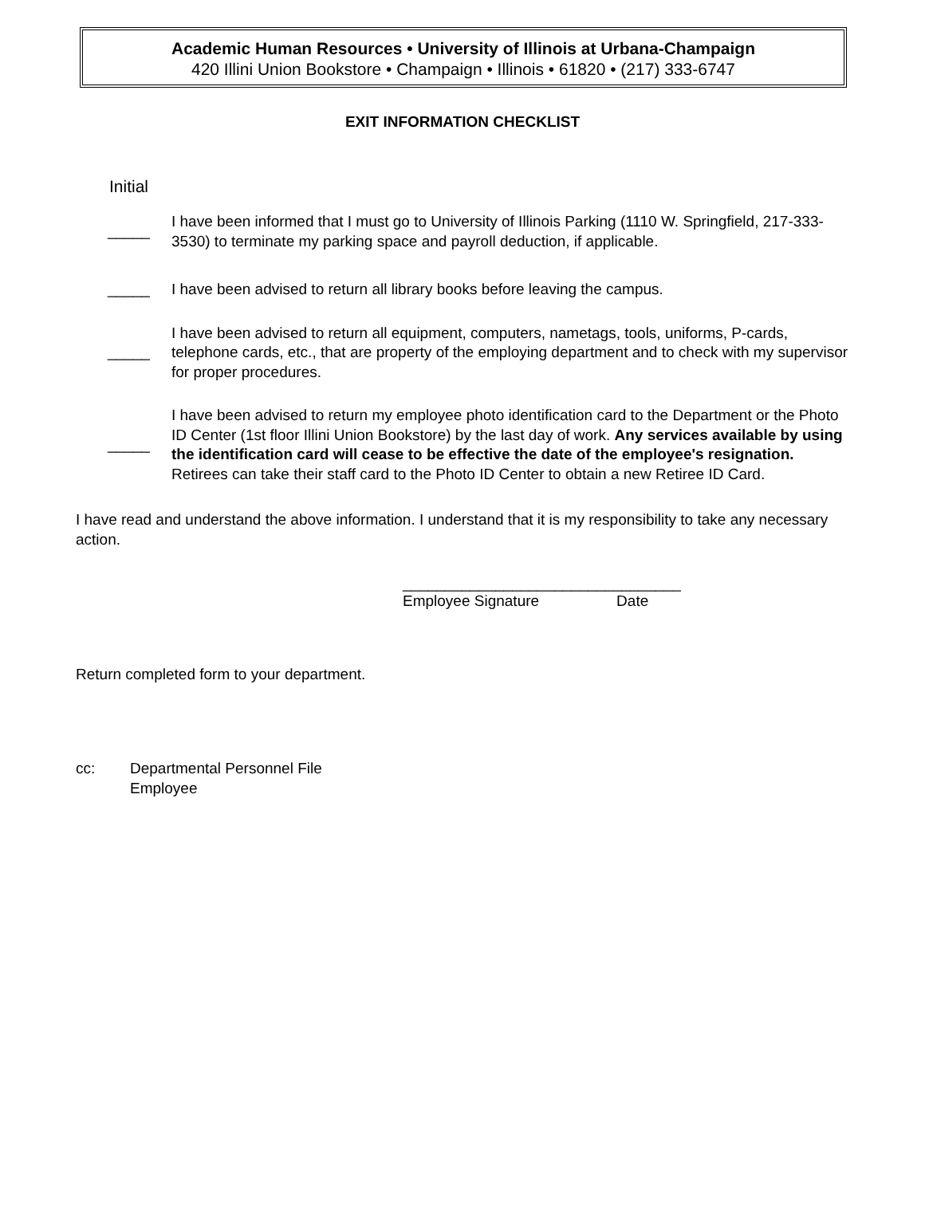Academic Human Resources • University of Illinois at Urbana-Champaign
420 Illini Union Bookstore • Champaign • Illinois • 61820 • (217) 333-6747
EXIT INFORMATION CHECKLIST
Initial
_____ I have been informed that I must go to University of Illinois Parking (1110 W. Springfield, 217-333-3530) to terminate my parking space and payroll deduction, if applicable.
_____ I have been advised to return all library books before leaving the campus.
_____ I have been advised to return all equipment, computers, nametags, tools, uniforms, P-cards, telephone cards, etc., that are property of the employing department and to check with my supervisor for proper procedures.
_____ I have been advised to return my employee photo identification card to the Department or the Photo ID Center (1st floor Illini Union Bookstore) by the last day of work. Any services available by using the identification card will cease to be effective the date of the employee's resignation. Retirees can take their staff card to the Photo ID Center to obtain a new Retiree ID Card.
I have read and understand the above information. I understand that it is my responsibility to take any necessary action.
_________________________________
Employee Signature Date
Return completed form to your department.
cc: Departmental Personnel File
Employee